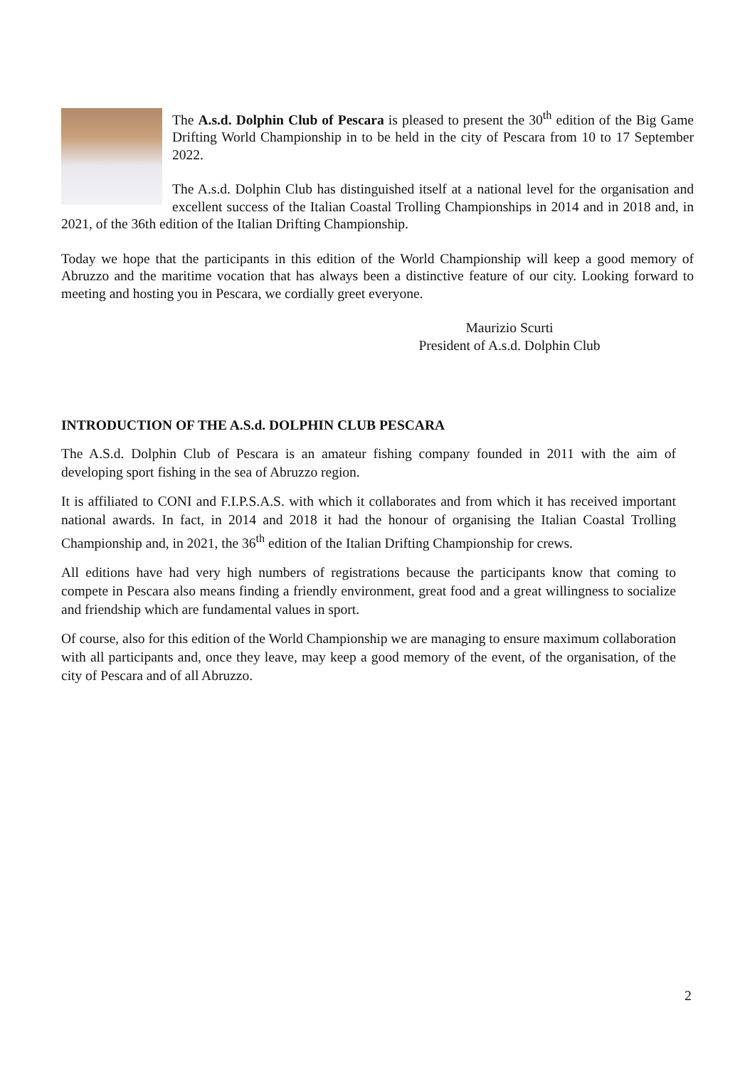The A.s.d. Dolphin Club of Pescara is pleased to present the 30<sup>th</sup> edition of the Big Game Drifting World Championship in to be held in the city of Pescara from 10 to 17 September 2022.
The A.s.d. Dolphin Club has distinguished itself at a national level for the organisation and excellent success of the Italian Coastal Trolling Championships in 2014 and in 2018 and, in 2021, of the 36th edition of the Italian Drifting Championship.
Today we hope that the participants in this edition of the World Championship will keep a good memory of Abruzzo and the maritime vocation that has always been a distinctive feature of our city. Looking forward to meeting and hosting you in Pescara, we cordially greet everyone.
Maurizio Scurti
President of A.s.d. Dolphin Club
INTRODUCTION OF THE A.S.d. DOLPHIN CLUB PESCARA
The A.S.d. Dolphin Club of Pescara is an amateur fishing company founded in 2011 with the aim of developing sport fishing in the sea of Abruzzo region.
It is affiliated to CONI and F.I.P.S.A.S. with which it collaborates and from which it has received important national awards. In fact, in 2014 and 2018 it had the honour of organising the Italian Coastal Trolling Championship and, in 2021, the 36<sup>th</sup> edition of the Italian Drifting Championship for crews.
All editions have had very high numbers of registrations because the participants know that coming to compete in Pescara also means finding a friendly environment, great food and a great willingness to socialize and friendship which are fundamental values in sport.
Of course, also for this edition of the World Championship we are managing to ensure maximum collaboration with all participants and, once they leave, may keep a good memory of the event, of the organisation, of the city of Pescara and of all Abruzzo.
2